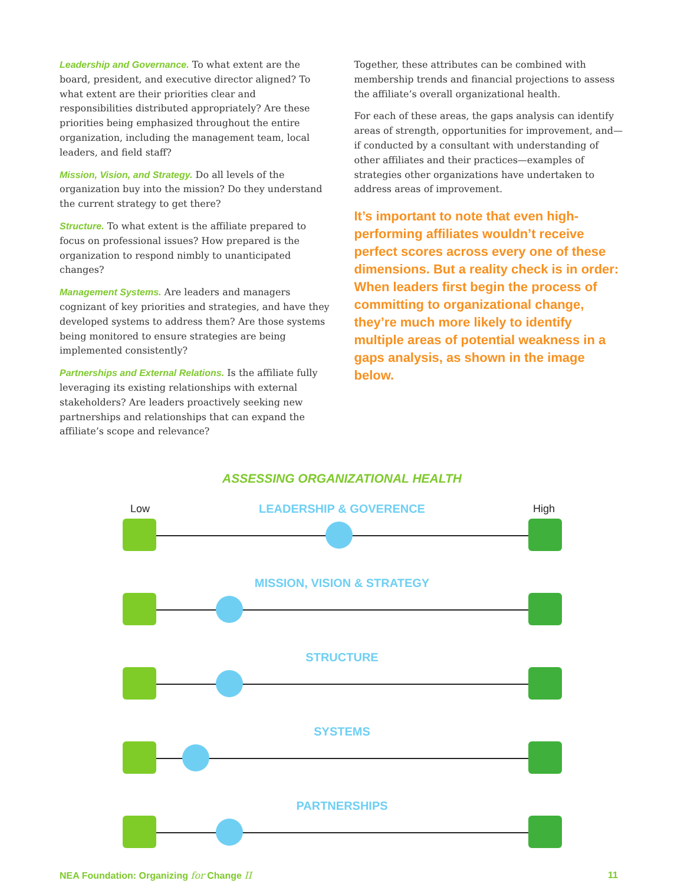Leadership and Governance. To what extent are the board, president, and executive director aligned? To what extent are their priorities clear and responsibilities distributed appropriately? Are these priorities being emphasized throughout the entire organization, including the management team, local leaders, and field staff?
Mission, Vision, and Strategy. Do all levels of the organization buy into the mission? Do they understand the current strategy to get there?
Structure. To what extent is the affiliate prepared to focus on professional issues? How prepared is the organization to respond nimbly to unanticipated changes?
Management Systems. Are leaders and managers cognizant of key priorities and strategies, and have they developed systems to address them? Are those systems being monitored to ensure strategies are being implemented consistently?
Partnerships and External Relations. Is the affiliate fully leveraging its existing relationships with external stakeholders? Are leaders proactively seeking new partnerships and relationships that can expand the affiliate’s scope and relevance?
Together, these attributes can be combined with membership trends and financial projections to assess the affiliate’s overall organizational health.
For each of these areas, the gaps analysis can identify areas of strength, opportunities for improvement, and—if conducted by a consultant with understanding of other affiliates and their practices—examples of strategies other organizations have undertaken to address areas of improvement.
It’s important to note that even high-performing affiliates wouldn’t receive perfect scores across every one of these dimensions. But a reality check is in order: When leaders first begin the process of committing to organizational change, they’re much more likely to identify multiple areas of potential weakness in a gaps analysis, as shown in the image below.
ASSESSING ORGANIZATIONAL HEALTH
Low LEADERSHIP & GOVERENCE High
MISSION, VISION & STRATEGY
STRUCTURE
SYSTEMS
PARTNERSHIPS
NEA Foundation: Organizing for Change II 11